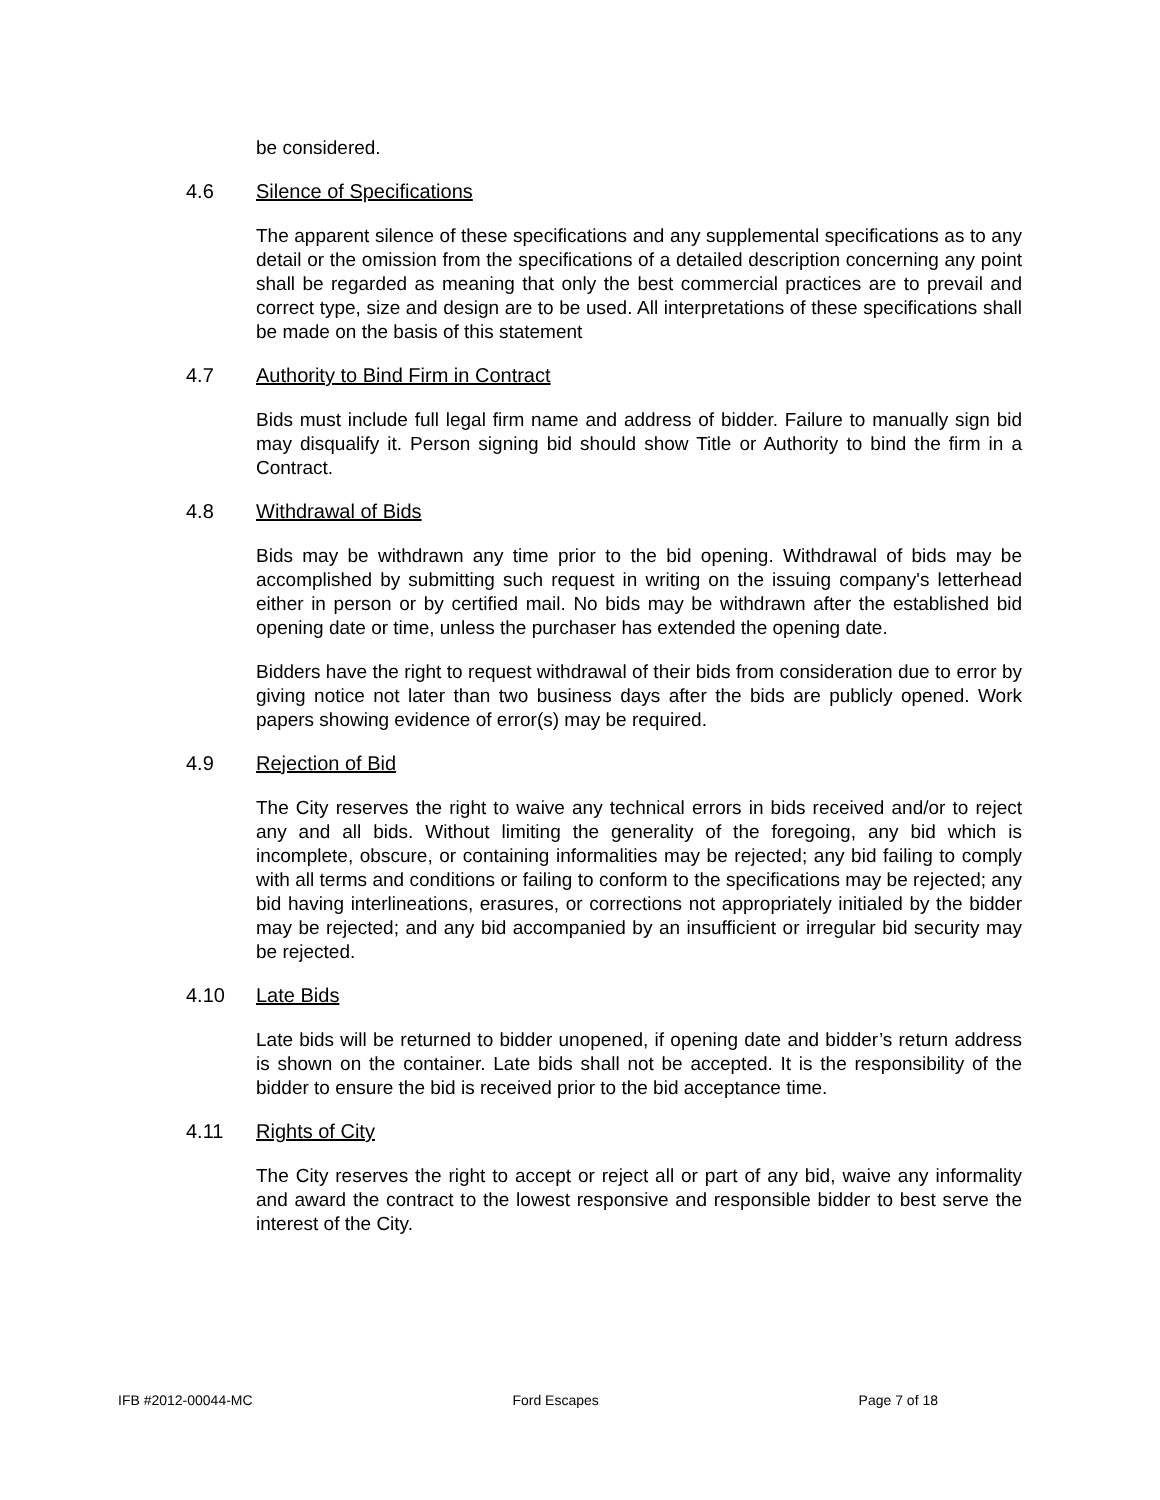be considered.
4.6 Silence of Specifications
The apparent silence of these specifications and any supplemental specifications as to any detail or the omission from the specifications of a detailed description concerning any point shall be regarded as meaning that only the best commercial practices are to prevail and correct type, size and design are to be used. All interpretations of these specifications shall be made on the basis of this statement
4.7 Authority to Bind Firm in Contract
Bids must include full legal firm name and address of bidder. Failure to manually sign bid may disqualify it. Person signing bid should show Title or Authority to bind the firm in a Contract.
4.8 Withdrawal of Bids
Bids may be withdrawn any time prior to the bid opening. Withdrawal of bids may be accomplished by submitting such request in writing on the issuing company's letterhead either in person or by certified mail. No bids may be withdrawn after the established bid opening date or time, unless the purchaser has extended the opening date.
Bidders have the right to request withdrawal of their bids from consideration due to error by giving notice not later than two business days after the bids are publicly opened. Work papers showing evidence of error(s) may be required.
4.9 Rejection of Bid
The City reserves the right to waive any technical errors in bids received and/or to reject any and all bids. Without limiting the generality of the foregoing, any bid which is incomplete, obscure, or containing informalities may be rejected; any bid failing to comply with all terms and conditions or failing to conform to the specifications may be rejected; any bid having interlineations, erasures, or corrections not appropriately initialed by the bidder may be rejected; and any bid accompanied by an insufficient or irregular bid security may be rejected.
4.10 Late Bids
Late bids will be returned to bidder unopened, if opening date and bidder’s return address is shown on the container. Late bids shall not be accepted. It is the responsibility of the bidder to ensure the bid is received prior to the bid acceptance time.
4.11 Rights of City
The City reserves the right to accept or reject all or part of any bid, waive any informality and award the contract to the lowest responsive and responsible bidder to best serve the interest of the City.
IFB #2012-00044-MC Ford Escapes Page 7 of 18